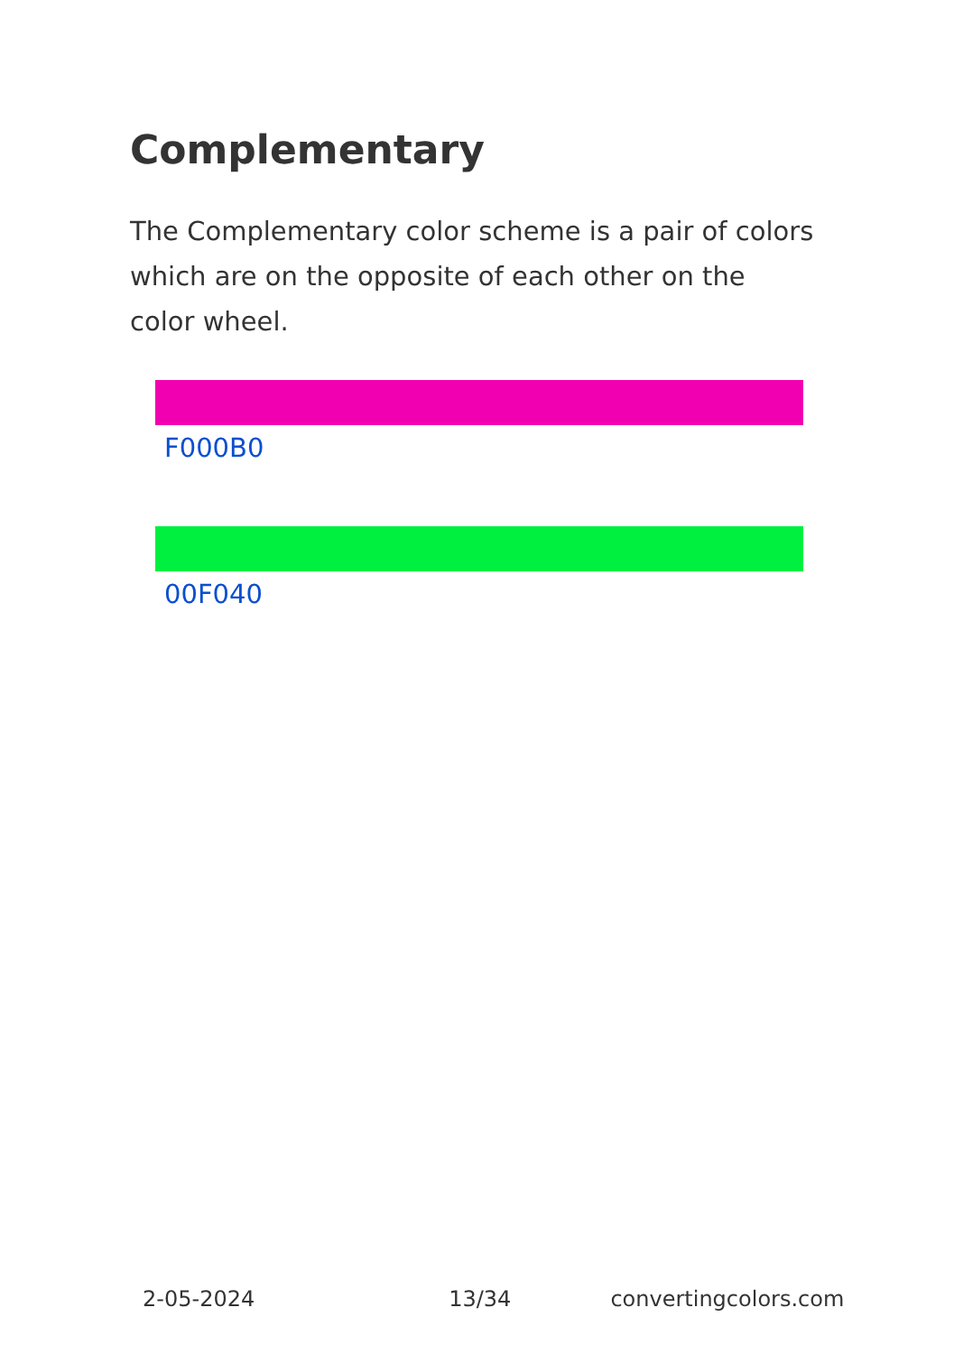Complementary
The Complementary color scheme is a pair of colors which are on the opposite of each other on the color wheel.
F000B0
00F040
2-05-2024 13/34 convertingcolors.com